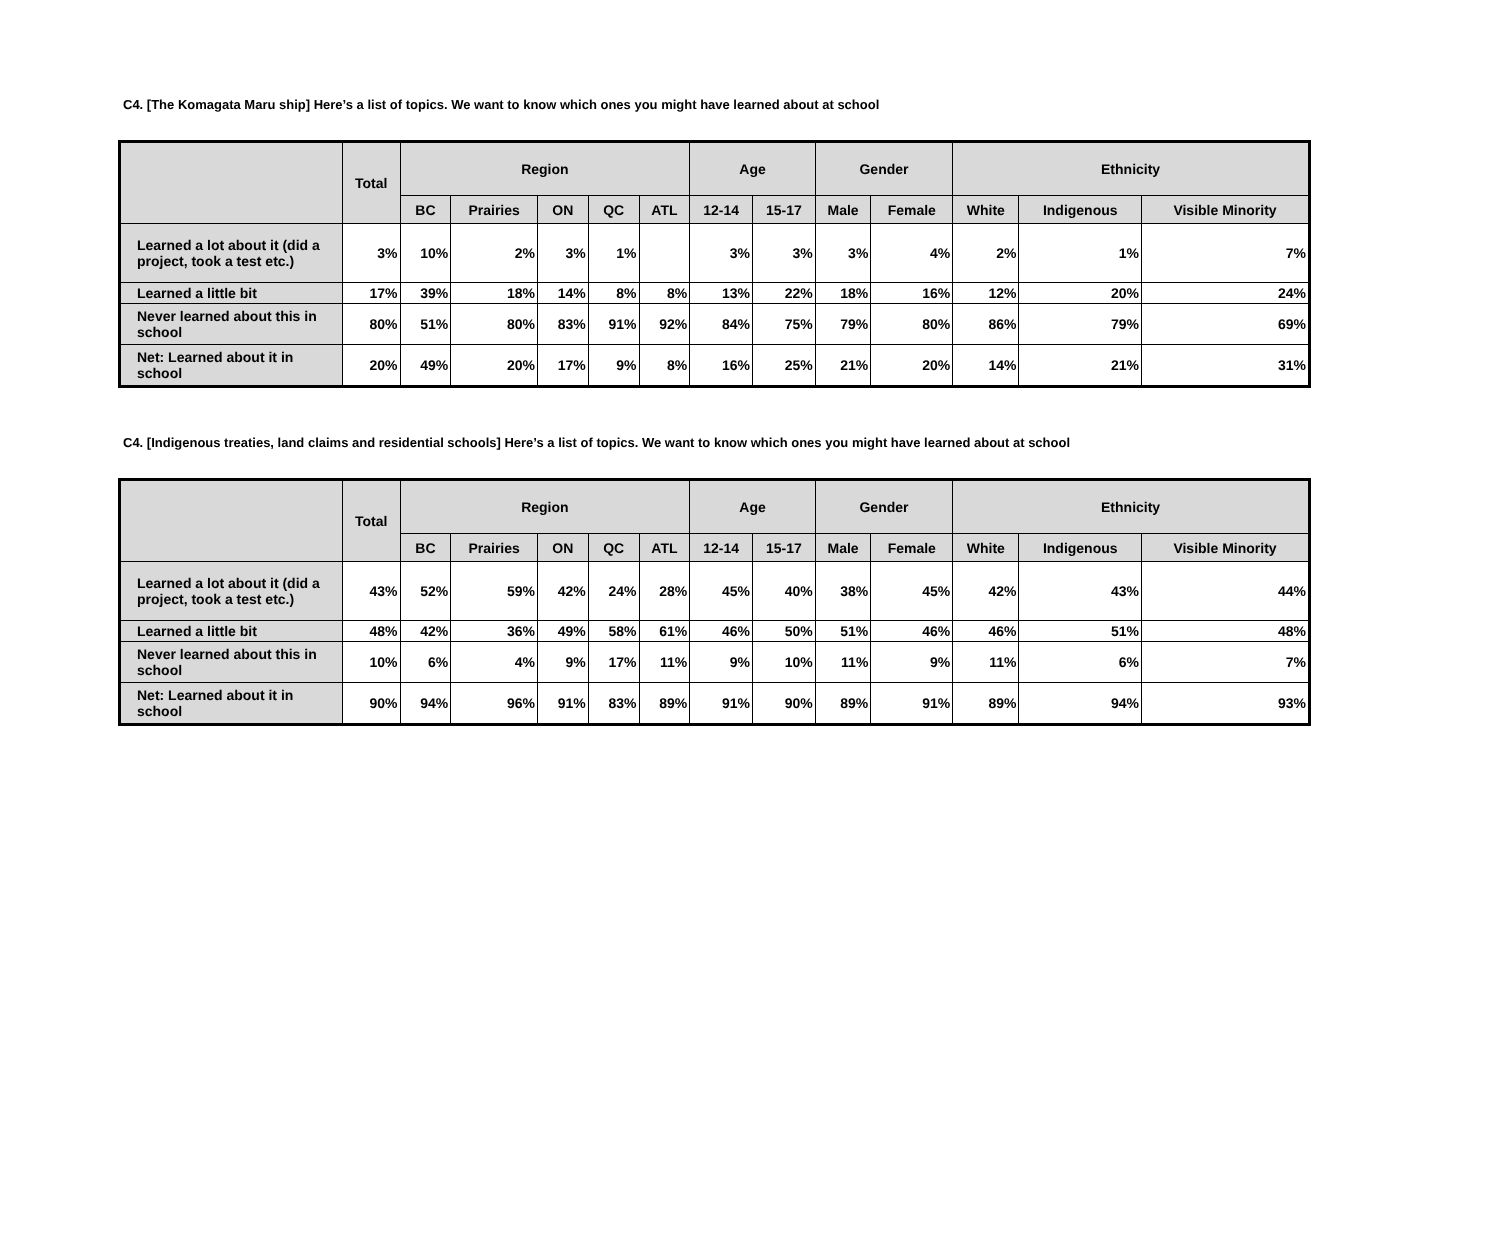C4. [The Komagata Maru ship] Here’s a list of topics. We want to know which ones you might have learned about at school
| | Total | Region | | | | | Age | | Gender | | Ethnicity | | |
| --- | --- | --- | --- | --- | --- | --- | --- | --- | --- | --- | --- | --- | --- |
| | | BC | Prairies | ON | QC | ATL | 12-14 | 15-17 | Male | Female | White | Indigenous | Visible Minority |
| Learned a lot about it (did a project, took a test etc.) | 3% | 10% | 2% | 3% | 1% | | 3% | 3% | 3% | 4% | 2% | 1% | 7% |
| Learned a little bit | 17% | 39% | 18% | 14% | 8% | 8% | 13% | 22% | 18% | 16% | 12% | 20% | 24% |
| Never learned about this in school | 80% | 51% | 80% | 83% | 91% | 92% | 84% | 75% | 79% | 80% | 86% | 79% | 69% |
| Net: Learned about it in school | 20% | 49% | 20% | 17% | 9% | 8% | 16% | 25% | 21% | 20% | 14% | 21% | 31% |
C4. [Indigenous treaties, land claims and residential schools] Here’s a list of topics. We want to know which ones you might have learned about at school
| | Total | Region | | | | | Age | | Gender | | Ethnicity | | |
| --- | --- | --- | --- | --- | --- | --- | --- | --- | --- | --- | --- | --- | --- |
| | | BC | Prairies | ON | QC | ATL | 12-14 | 15-17 | Male | Female | White | Indigenous | Visible Minority |
| Learned a lot about it (did a project, took a test etc.) | 43% | 52% | 59% | 42% | 24% | 28% | 45% | 40% | 38% | 45% | 42% | 43% | 44% |
| Learned a little bit | 48% | 42% | 36% | 49% | 58% | 61% | 46% | 50% | 51% | 46% | 46% | 51% | 48% |
| Never learned about this in school | 10% | 6% | 4% | 9% | 17% | 11% | 9% | 10% | 11% | 9% | 11% | 6% | 7% |
| Net: Learned about it in school | 90% | 94% | 96% | 91% | 83% | 89% | 91% | 90% | 89% | 91% | 89% | 94% | 93% |